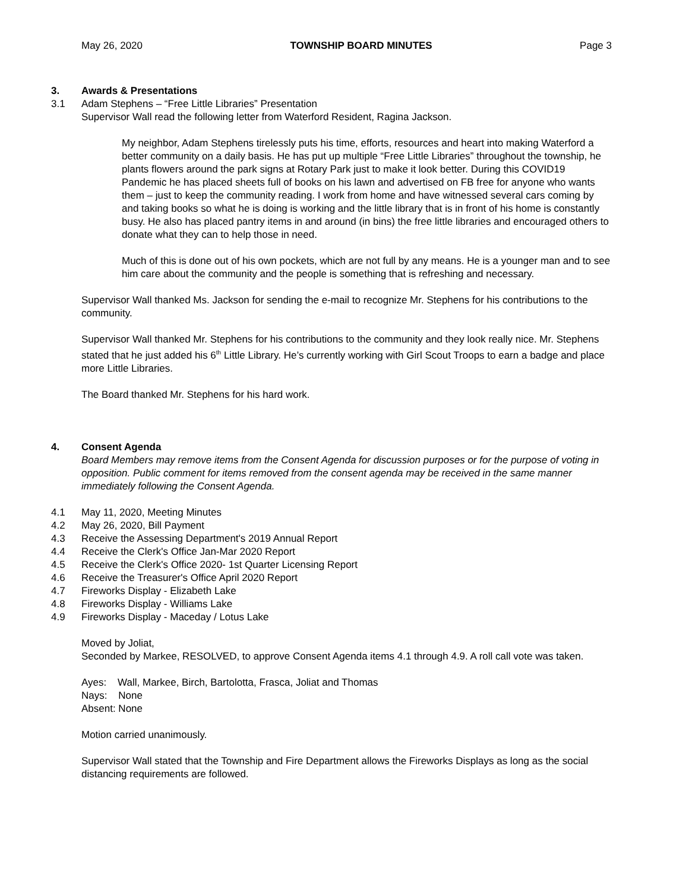May 26, 2020 TOWNSHIP BOARD MINUTES Page 3
3. Awards & Presentations
3.1 Adam Stephens – “Free Little Libraries” Presentation
Supervisor Wall read the following letter from Waterford Resident, Ragina Jackson.
My neighbor, Adam Stephens tirelessly puts his time, efforts, resources and heart into making Waterford a better community on a daily basis. He has put up multiple “Free Little Libraries” throughout the township, he plants flowers around the park signs at Rotary Park just to make it look better. During this COVID19 Pandemic he has placed sheets full of books on his lawn and advertised on FB free for anyone who wants them – just to keep the community reading. I work from home and have witnessed several cars coming by and taking books so what he is doing is working and the little library that is in front of his home is constantly busy. He also has placed pantry items in and around (in bins) the free little libraries and encouraged others to donate what they can to help those in need.
Much of this is done out of his own pockets, which are not full by any means. He is a younger man and to see him care about the community and the people is something that is refreshing and necessary.
Supervisor Wall thanked Ms. Jackson for sending the e-mail to recognize Mr. Stephens for his contributions to the community.
Supervisor Wall thanked Mr. Stephens for his contributions to the community and they look really nice. Mr. Stephens stated that he just added his 6<sup>th</sup> Little Library. He’s currently working with Girl Scout Troops to earn a badge and place more Little Libraries.
The Board thanked Mr. Stephens for his hard work.
4. Consent Agenda
Board Members may remove items from the Consent Agenda for discussion purposes or for the purpose of voting in opposition. Public comment for items removed from the consent agenda may be received in the same manner immediately following the Consent Agenda.
4.1 May 11, 2020, Meeting Minutes
4.2 May 26, 2020, Bill Payment
4.3 Receive the Assessing Department's 2019 Annual Report
4.4 Receive the Clerk's Office Jan-Mar 2020 Report
4.5 Receive the Clerk's Office 2020- 1st Quarter Licensing Report
4.6 Receive the Treasurer's Office April 2020 Report
4.7 Fireworks Display - Elizabeth Lake
4.8 Fireworks Display - Williams Lake
4.9 Fireworks Display - Maceday / Lotus Lake
Moved by Joliat,
Seconded by Markee, RESOLVED, to approve Consent Agenda items 4.1 through 4.9. A roll call vote was taken.
Ayes: Wall, Markee, Birch, Bartolotta, Frasca, Joliat and Thomas
Nays: None
Absent: None
Motion carried unanimously.
Supervisor Wall stated that the Township and Fire Department allows the Fireworks Displays as long as the social distancing requirements are followed.